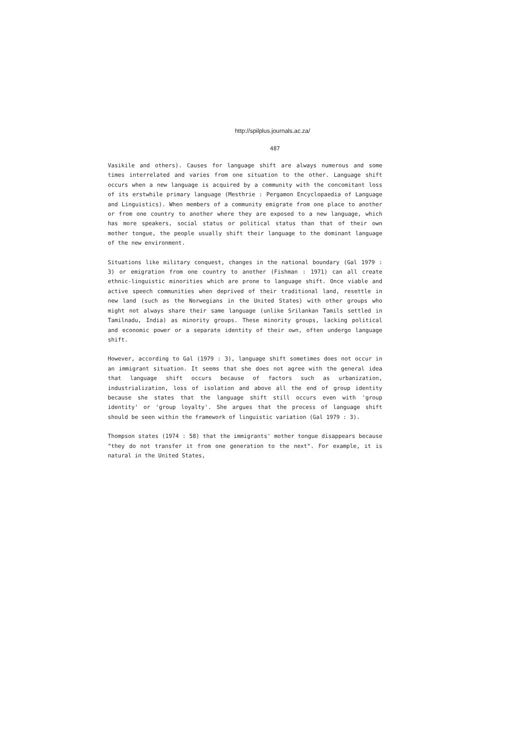http://spilplus.journals.ac.za/
487
Vasikile and others). Causes for language shift are always numerous and some times interrelated and varies from one situation to the other. Language shift occurs when a new language is acquired by a community with the concomitant loss of its erstwhile primary language (Mesthrie : Pergamon Encyclopaedia of Language and Linguistics). When members of a community emigrate from one place to another or from one country to another where they are exposed to a new language, which has more speakers, social status or political status than that of their own mother tongue, the people usually shift their language to the dominant language of the new environment.
Situations like military conquest, changes in the national boundary (Gal 1979 : 3) or emigration from one country to another (Fishman : 1971) can all create ethnic-linguistic minorities which are prone to language shift. Once viable and active speech communities when deprived of their traditional land, resettle in new land (such as the Norwegians in the United States) with other groups who might not always share their same language (unlike Srilankan Tamils settled in Tamilnadu, India) as minority groups. These minority groups, lacking political and economic power or a separate identity of their own, often undergo language shift.
However, according to Gal (1979 : 3), language shift sometimes does not occur in an immigrant situation. It seems that she does not agree with the general idea that language shift occurs because of factors such as urbanization, industrialization, loss of isolation and above all the end of group identity because she states that the language shift still occurs even with 'group identity' or 'group loyalty'. She argues that the process of language shift should be seen within the framework of linguistic variation (Gal 1979 : 3).
Thompson states (1974 : 58) that the immigrants' mother tongue disappears because "they do not transfer it from one generation to the next". For example, it is natural in the United States,